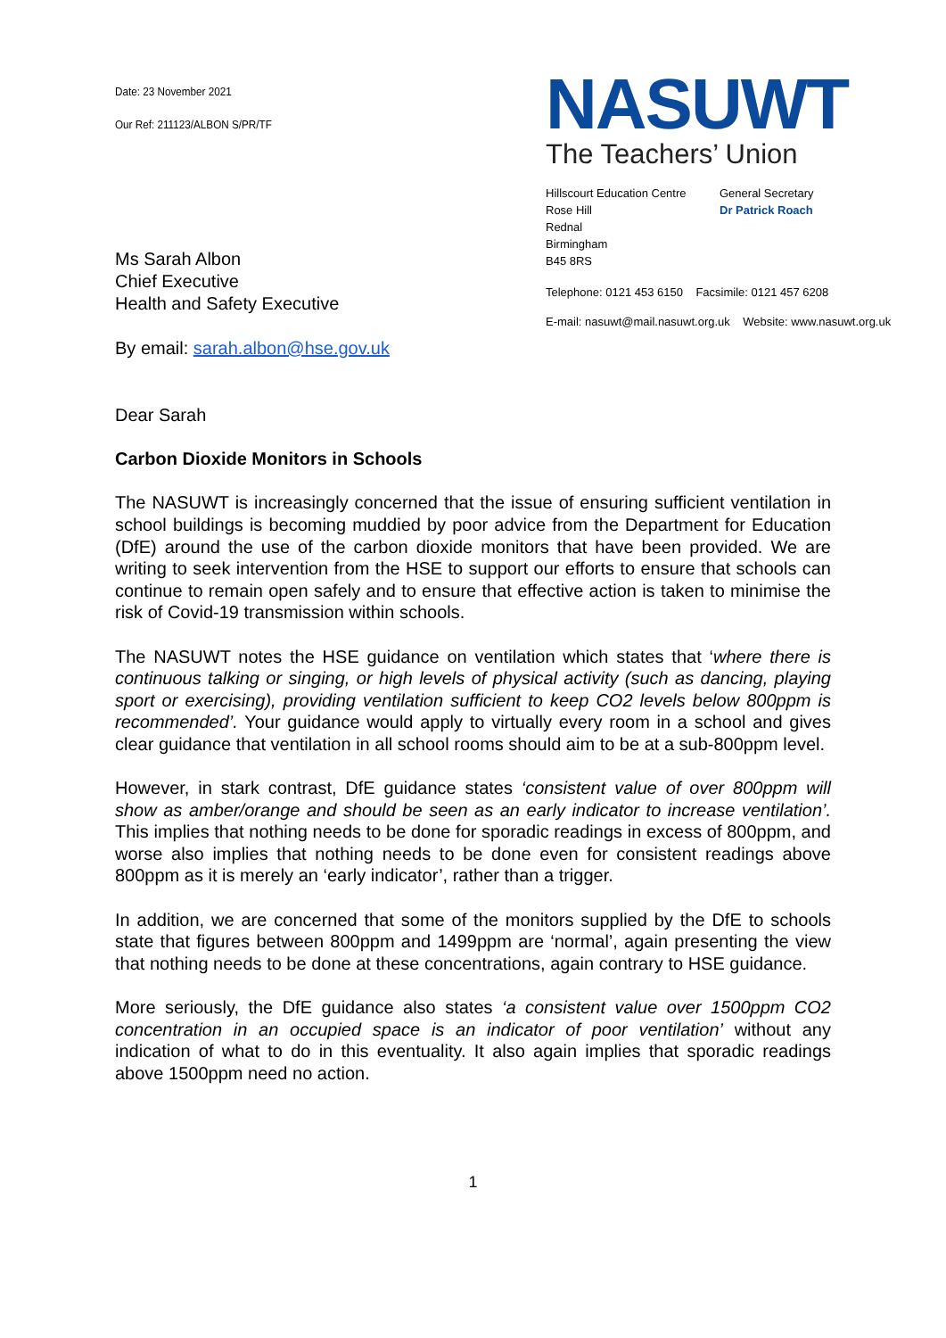Date: 23 November 2021
Our Ref: 211123/ALBON S/PR/TF
NASUWT
The Teachers’ Union
Hillscourt Education Centre
Rose Hill
Rednal
Birmingham
B45 8RS
General Secretary
Dr Patrick Roach
Telephone: 0121 453 6150 Facsimile: 0121 457 6208
E-mail: nasuwt@mail.nasuwt.org.uk Website: www.nasuwt.org.uk
Ms Sarah Albon
Chief Executive
Health and Safety Executive
By email: sarah.albon@hse.gov.uk
Dear Sarah
Carbon Dioxide Monitors in Schools
The NASUWT is increasingly concerned that the issue of ensuring sufficient ventilation in school buildings is becoming muddied by poor advice from the Department for Education (DfE) around the use of the carbon dioxide monitors that have been provided. We are writing to seek intervention from the HSE to support our efforts to ensure that schools can continue to remain open safely and to ensure that effective action is taken to minimise the risk of Covid-19 transmission within schools.
The NASUWT notes the HSE guidance on ventilation which states that ‘where there is continuous talking or singing, or high levels of physical activity (such as dancing, playing sport or exercising), providing ventilation sufficient to keep CO2 levels below 800ppm is recommended’. Your guidance would apply to virtually every room in a school and gives clear guidance that ventilation in all school rooms should aim to be at a sub-800ppm level.
However, in stark contrast, DfE guidance states ‘consistent value of over 800ppm will show as amber/orange and should be seen as an early indicator to increase ventilation’. This implies that nothing needs to be done for sporadic readings in excess of 800ppm, and worse also implies that nothing needs to be done even for consistent readings above 800ppm as it is merely an ‘early indicator’, rather than a trigger.
In addition, we are concerned that some of the monitors supplied by the DfE to schools state that figures between 800ppm and 1499ppm are ‘normal’, again presenting the view that nothing needs to be done at these concentrations, again contrary to HSE guidance.
More seriously, the DfE guidance also states ‘a consistent value over 1500ppm CO2 concentration in an occupied space is an indicator of poor ventilation’ without any indication of what to do in this eventuality. It also again implies that sporadic readings above 1500ppm need no action.
1